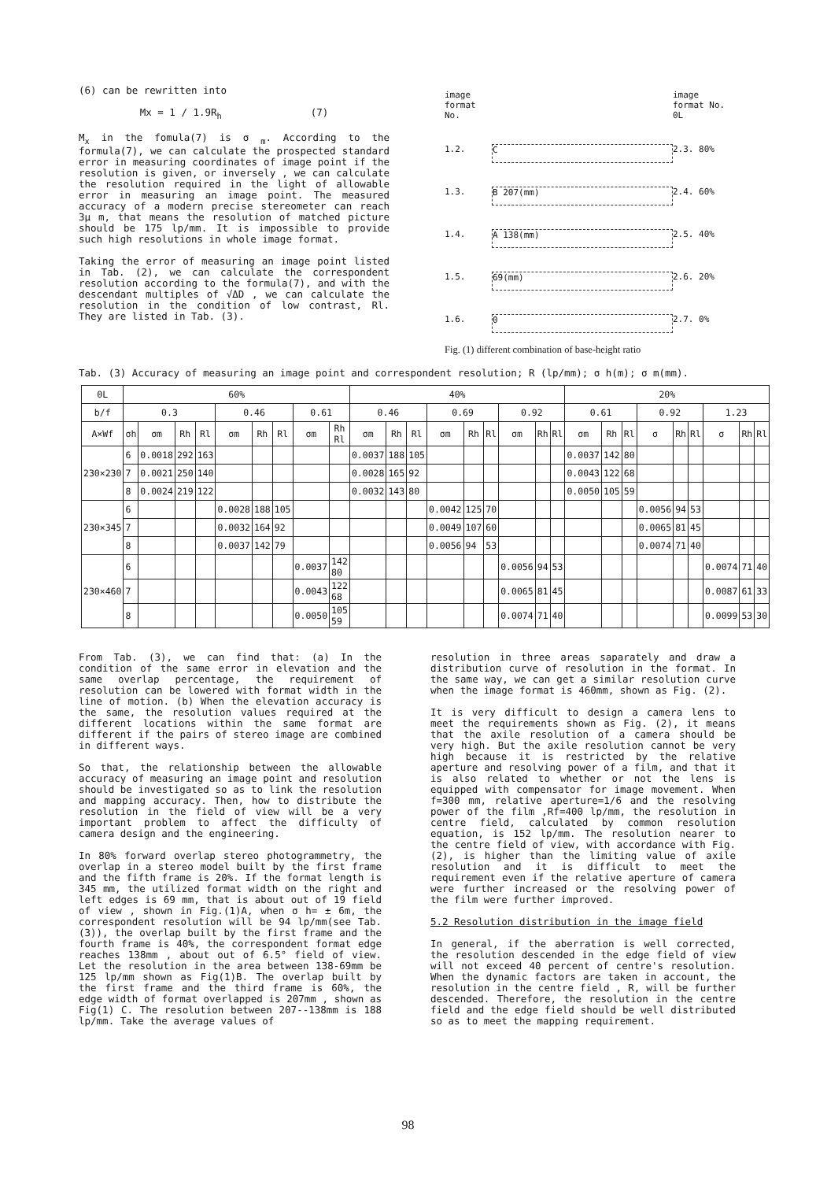(6) can be rewritten into
Mx = 1 / 1.9R<sub>h</sub> (7)
M<sub>x</sub> in the fomula(7) is σ <sub>m</sub>. According to the formula(7), we can calculate the prospected standard error in measuring coordinates of image point if the resolution is given, or inversely , we can calculate the resolution required in the light of allowable error in measuring an image point. The measured accuracy of a modern precise stereometer can reach 3μ m, that means the resolution of matched picture should be 175 lp/mm. It is impossible to provide such high resolutions in whole image format.
Taking the error of measuring an image point listed in Tab. (2), we can calculate the correspondent resolution according to the formula(7), and with the descendant multiples of √ΔD , we can calculate the resolution in the condition of low contrast, Rl. They are listed in Tab. (3).
image
format No.
image
format No. 0L
1.2.
C
2.3. 80%
1.3.
B 207(mm)
2.4. 60%
1.4.
A 138(mm)
2.5. 40%
1.5.
69(mm)
2.6. 20%
1.6.
0
2.7. 0%
Fig. (1) different combination of base-height ratio
Tab. (3) Accuracy of measuring an image point and correspondent resolution; R (lp/mm); σ h(m); σ m(mm).
| 0L | 60% | | | | | | | | | 40% | | | | | | | | | 20% | | | | | | | | |
| --- | --- | --- | --- | --- | --- | --- | --- | --- | --- | --- | --- | --- | --- | --- | --- | --- | --- | --- | --- | --- | --- | --- | --- | --- | --- | --- | --- |
| b/f | 0.3 | | | | 0.46 | | | 0.61 | | 0.46 | | | 0.69 | | | 0.92 | | | 0.61 | | | 0.92 | | | 1.23 | | |
| A×Wf | σh | σm | Rh | Rl | σm | Rh | Rl | σm | Rh Rl | σm | Rh | Rl | σm | Rh | Rl | σm | Rh | Rl | σm | Rh | Rl | σ | Rh | Rl | σ | Rh | Rl |
| 230×230 | 6 | 0.0018 | 292 | 163 | | | | | | 0.0037 | 188 | 105 | | | | | | | 0.0037 | 142 | 80 | | | | | | |
| | 7 | 0.0021 | 250 | 140 | | | | | | 0.0028 | 165 | 92 | | | | | | | 0.0043 | 122 | 68 | | | | | | |
| | 8 | 0.0024 | 219 | 122 | | | | | | 0.0032 | 143 | 80 | | | | | | | 0.0050 | 105 | 59 | | | | | | |
| 230×345 | 6 | | | | 0.0028 | 188 | 105 | | | | | | 0.0042 | 125 | 70 | | | | | | | 0.0056 | 94 | 53 | | | |
| | 7 | | | | 0.0032 | 164 | 92 | | | | | | 0.0049 | 107 | 60 | | | | | | | 0.0065 | 81 | 45 | | | |
| | 8 | | | | 0.0037 | 142 | 79 | | | | | | 0.0056 | 94 | 53 | | | | | | | 0.0074 | 71 | 40 | | | |
| 230×460 | 6 | | | | | | | 0.0037 | 142 80 | | | | | | | 0.0056 | 94 | 53 | | | | | | | 0.0074 | 71 | 40 |
| | 7 | | | | | | | 0.0043 | 122 68 | | | | | | | 0.0065 | 81 | 45 | | | | | | | 0.0087 | 61 | 33 |
| | 8 | | | | | | | 0.0050 | 105 59 | | | | | | | 0.0074 | 71 | 40 | | | | | | | 0.0099 | 53 | 30 |
From Tab. (3), we can find that: (a) In the condition of the same error in elevation and the same overlap percentage, the requirement of resolution can be lowered with format width in the line of motion. (b) When the elevation accuracy is the same, the resolution values required at the different locations within the same format are different if the pairs of stereo image are combined in different ways.
So that, the relationship between the allowable accuracy of measuring an image point and resolution should be investigated so as to link the resolution and mapping accuracy. Then, how to distribute the resolution in the field of view will be a very important problem to affect the difficulty of camera design and the engineering.
In 80% forward overlap stereo photogrammetry, the overlap in a stereo model built by the first frame and the fifth frame is 20%. If the format length is 345 mm, the utilized format width on the right and left edges is 69 mm, that is about out of 19 field of view , shown in Fig.(1)A, when σ h= ± 6m, the correspondent resolution will be 94 lp/mm(see Tab.(3)), the overlap built by the first frame and the fourth frame is 40%, the correspondent format edge reaches 138mm , about out of 6.5° field of view. Let the resolution in the area between 138-69mm be 125 lp/mm shown as Fig(1)B. The overlap built by the first frame and the third frame is 60%, the edge width of format overlapped is 207mm , shown as Fig(1) C. The resolution between 207--138mm is 188 lp/mm. Take the average values of
resolution in three areas saparately and draw a distribution curve of resolution in the format. In the same way, we can get a similar resolution curve when the image format is 460mm, shown as Fig. (2).
It is very difficult to design a camera lens to meet the requirements shown as Fig. (2), it means that the axile resolution of a camera should be very high. But the axile resolution cannot be very high because it is restricted by the relative aperture and resolving power of a film, and that it is also related to whether or not the lens is equipped with compensator for image movement. When f=300 mm, relative aperture=1/6 and the resolving power of the film ,Rf=400 lp/mm, the resolution in centre field, calculated by common resolution equation, is 152 lp/mm. The resolution nearer to the centre field of view, with accordance with Fig.(2), is higher than the limiting value of axile resolution and it is difficult to meet the requirement even if the relative aperture of camera were further increased or the resolving power of the film were further improved.
5.2 Resolution distribution in the image field
In general, if the aberration is well corrected, the resolution descended in the edge field of view will not exceed 40 percent of centre's resolution. When the dynamic factors are taken in account, the resolution in the centre field , R, will be further descended. Therefore, the resolution in the centre field and the edge field should be well distributed so as to meet the mapping requirement.
98